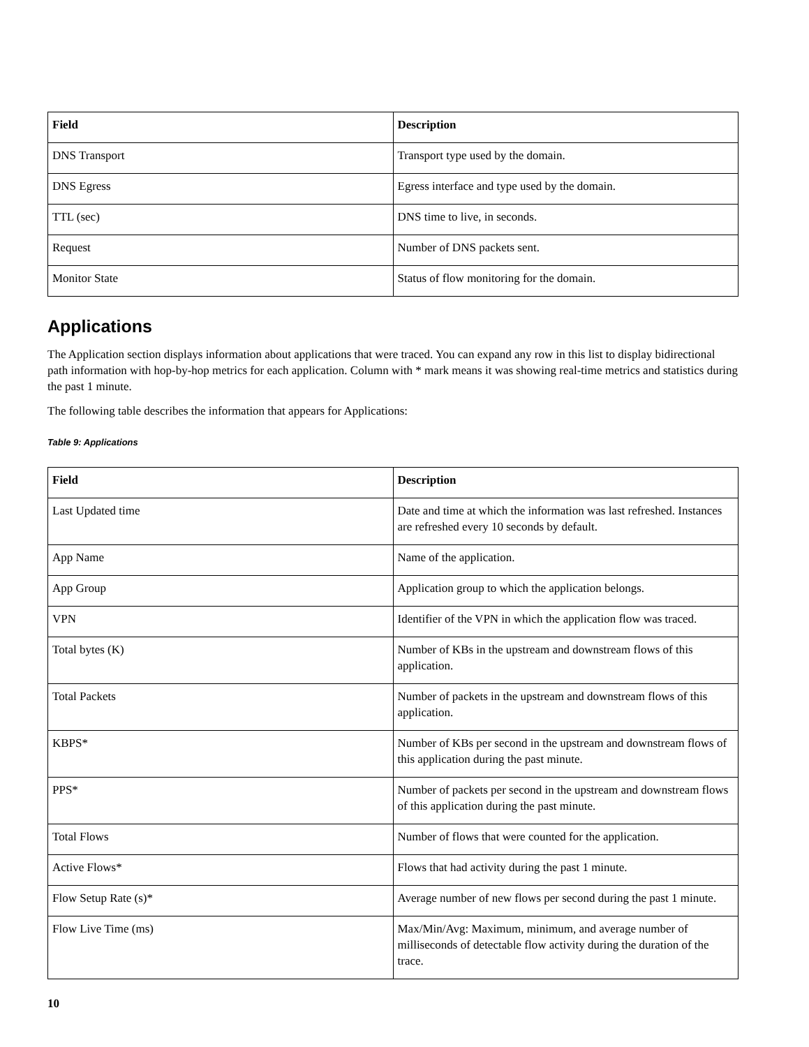| Field | Description |
| --- | --- |
| DNS Transport | Transport type used by the domain. |
| DNS Egress | Egress interface and type used by the domain. |
| TTL (sec) | DNS time to live, in seconds. |
| Request | Number of DNS packets sent. |
| Monitor State | Status of flow monitoring for the domain. |
Applications
The Application section displays information about applications that were traced. You can expand any row in this list to display bidirectional path information with hop-by-hop metrics for each application. Column with * mark means it was showing real-time metrics and statistics during the past 1 minute.
The following table describes the information that appears for Applications:
Table 9: Applications
| Field | Description |
| --- | --- |
| Last Updated time | Date and time at which the information was last refreshed. Instances are refreshed every 10 seconds by default. |
| App Name | Name of the application. |
| App Group | Application group to which the application belongs. |
| VPN | Identifier of the VPN in which the application flow was traced. |
| Total bytes (K) | Number of KBs in the upstream and downstream flows of this application. |
| Total Packets | Number of packets in the upstream and downstream flows of this application. |
| KBPS* | Number of KBs per second in the upstream and downstream flows of this application during the past minute. |
| PPS* | Number of packets per second in the upstream and downstream flows of this application during the past minute. |
| Total Flows | Number of flows that were counted for the application. |
| Active Flows* | Flows that had activity during the past 1 minute. |
| Flow Setup Rate (s)* | Average number of new flows per second during the past 1 minute. |
| Flow Live Time (ms) | Max/Min/Avg: Maximum, minimum, and average number of milliseconds of detectable flow activity during the duration of the trace. |
10